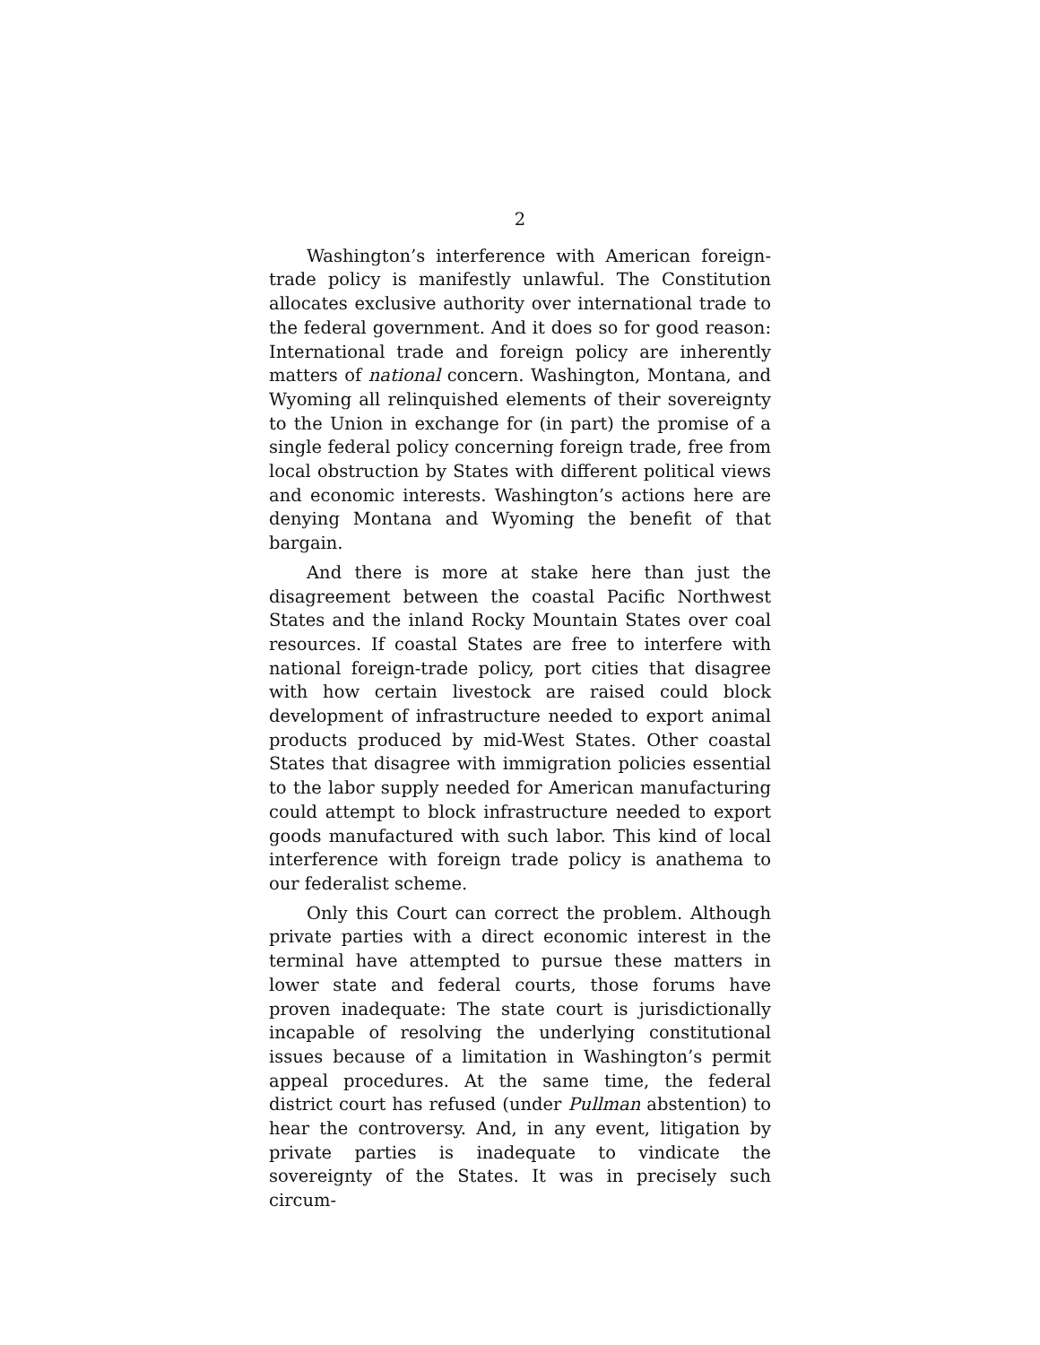2
Washington’s interference with American foreign-trade policy is manifestly unlawful. The Constitution allocates exclusive authority over international trade to the federal government. And it does so for good reason: International trade and foreign policy are inherently matters of national concern. Washington, Montana, and Wyoming all relinquished elements of their sovereignty to the Union in exchange for (in part) the promise of a single federal policy concerning foreign trade, free from local obstruction by States with different political views and economic interests. Washington’s actions here are denying Montana and Wyoming the benefit of that bargain.
And there is more at stake here than just the disagreement between the coastal Pacific Northwest States and the inland Rocky Mountain States over coal resources. If coastal States are free to interfere with national foreign-trade policy, port cities that disagree with how certain livestock are raised could block development of infrastructure needed to export animal products produced by mid-West States. Other coastal States that disagree with immigration policies essential to the labor supply needed for American manufacturing could attempt to block infrastructure needed to export goods manufactured with such labor. This kind of local interference with foreign trade policy is anathema to our federalist scheme.
Only this Court can correct the problem. Although private parties with a direct economic interest in the terminal have attempted to pursue these matters in lower state and federal courts, those forums have proven inadequate: The state court is jurisdictionally incapable of resolving the underlying constitutional issues because of a limitation in Washington’s permit appeal procedures. At the same time, the federal district court has refused (under Pullman abstention) to hear the controversy. And, in any event, litigation by private parties is inadequate to vindicate the sovereignty of the States. It was in precisely such circum-